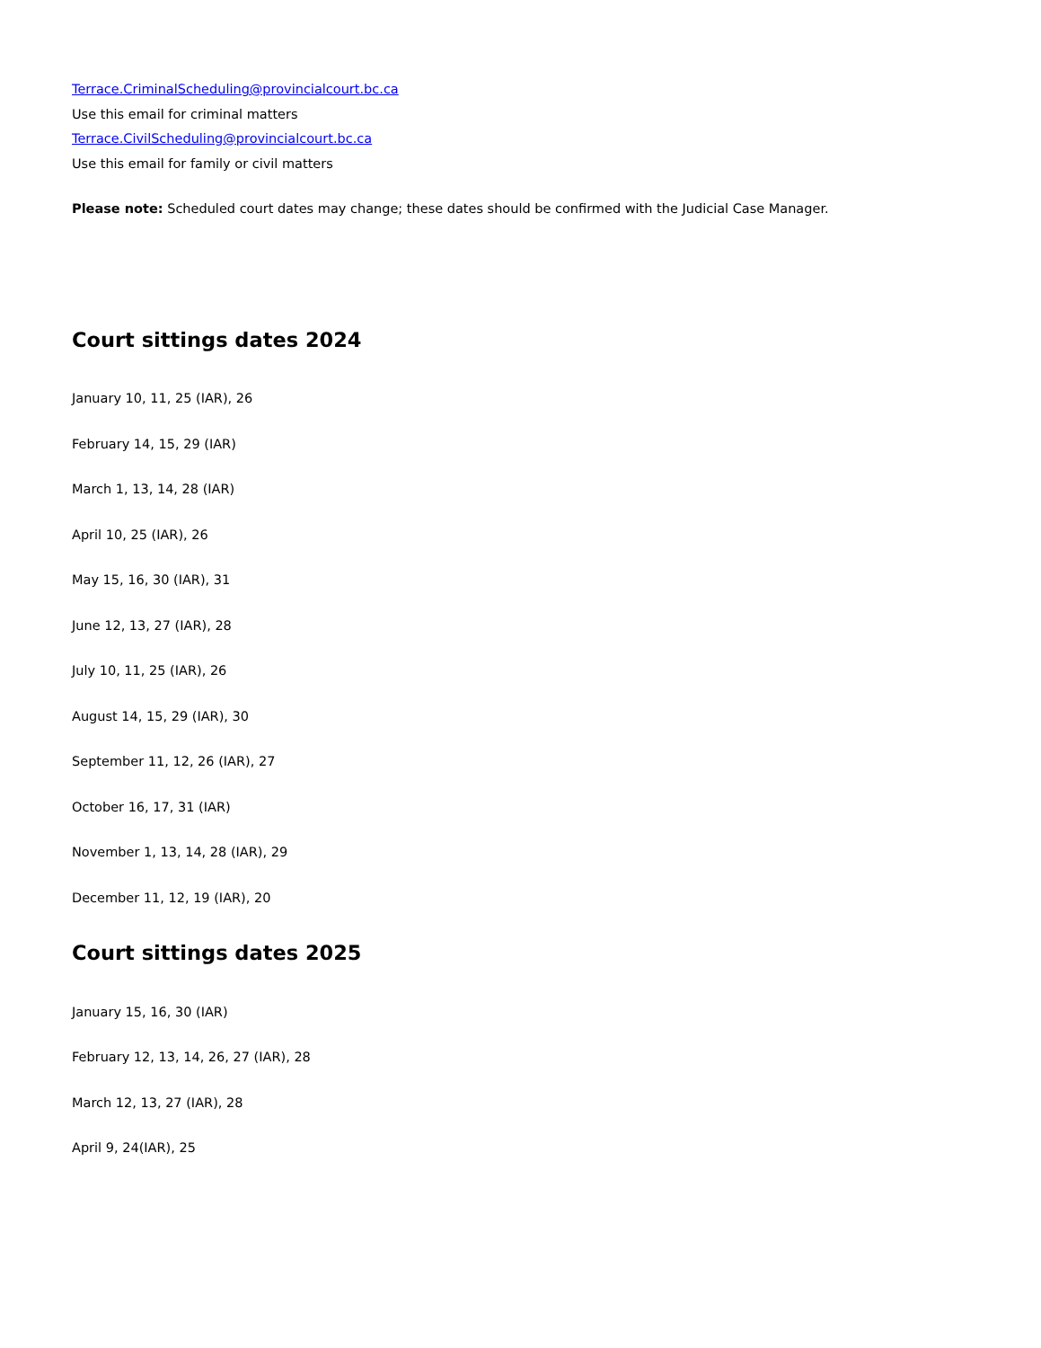Terrace.CriminalScheduling@provincialcourt.bc.ca
Use this email for criminal matters
Terrace.CivilScheduling@provincialcourt.bc.ca
Use this email for family or civil matters
Please note: Scheduled court dates may change; these dates should be confirmed with the Judicial Case Manager.
Court sittings dates 2024
January 10, 11, 25 (IAR), 26
February 14, 15, 29 (IAR)
March 1, 13, 14, 28 (IAR)
April 10, 25 (IAR), 26
May 15, 16, 30 (IAR), 31
June 12, 13, 27 (IAR), 28
July 10, 11, 25 (IAR), 26
August 14, 15, 29 (IAR), 30
September 11, 12, 26 (IAR), 27
October 16, 17, 31 (IAR)
November 1, 13, 14, 28 (IAR), 29
December 11, 12, 19 (IAR), 20
Court sittings dates 2025
January 15, 16, 30 (IAR)
February 12, 13, 14, 26, 27 (IAR), 28
March 12, 13, 27 (IAR), 28
April 9, 24(IAR), 25